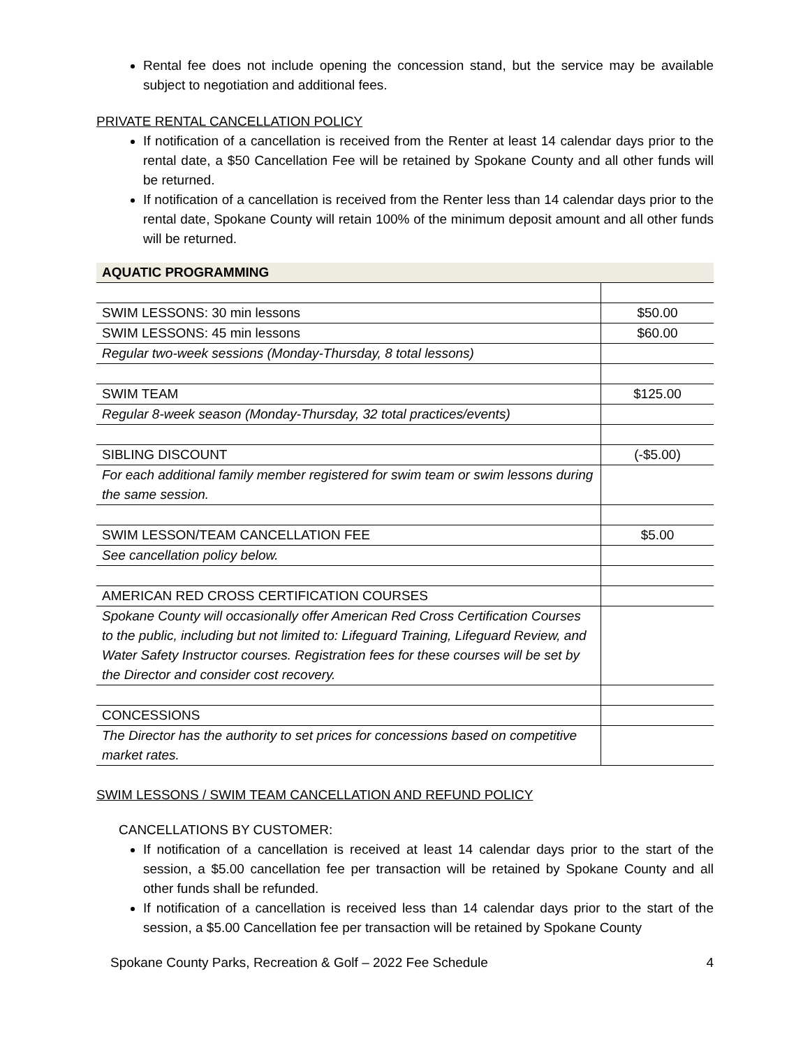Rental fee does not include opening the concession stand, but the service may be available subject to negotiation and additional fees.
PRIVATE RENTAL CANCELLATION POLICY
If notification of a cancellation is received from the Renter at least 14 calendar days prior to the rental date, a $50 Cancellation Fee will be retained by Spokane County and all other funds will be returned.
If notification of a cancellation is received from the Renter less than 14 calendar days prior to the rental date, Spokane County will retain 100% of the minimum deposit amount and all other funds will be returned.
| AQUATIC PROGRAMMING | |
| --- | --- |
| SWIM LESSONS: 30 min lessons | $50.00 |
| SWIM LESSONS: 45 min lessons | $60.00 |
| Regular two-week sessions (Monday-Thursday, 8 total lessons) | |
| SWIM TEAM | $125.00 |
| Regular 8-week season (Monday-Thursday, 32 total practices/events) | |
| SIBLING DISCOUNT | (-$5.00) |
| For each additional family member registered for swim team or swim lessons during the same session. | |
| SWIM LESSON/TEAM CANCELLATION FEE | $5.00 |
| See cancellation policy below. | |
| AMERICAN RED CROSS CERTIFICATION COURSES | |
| Spokane County will occasionally offer American Red Cross Certification Courses to the public, including but not limited to: Lifeguard Training, Lifeguard Review, and Water Safety Instructor courses. Registration fees for these courses will be set by the Director and consider cost recovery. | |
| CONCESSIONS | |
| The Director has the authority to set prices for concessions based on competitive market rates. | |
SWIM LESSONS / SWIM TEAM CANCELLATION AND REFUND POLICY
CANCELLATIONS BY CUSTOMER:
If notification of a cancellation is received at least 14 calendar days prior to the start of the session, a $5.00 cancellation fee per transaction will be retained by Spokane County and all other funds shall be refunded.
If notification of a cancellation is received less than 14 calendar days prior to the start of the session, a $5.00 Cancellation fee per transaction will be retained by Spokane County
Spokane County Parks, Recreation & Golf – 2022 Fee Schedule 4